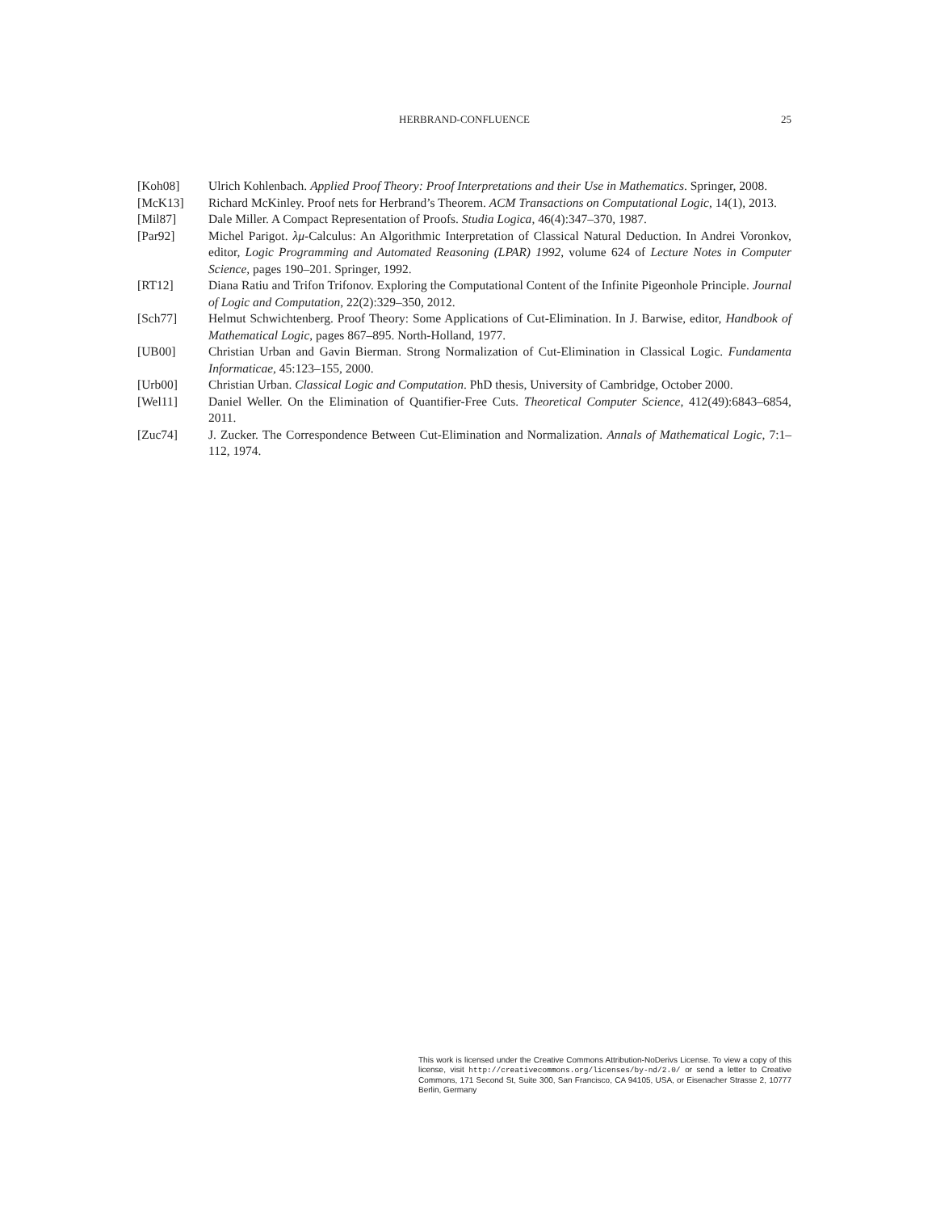HERBRAND-CONFLUENCE 25
[Koh08] Ulrich Kohlenbach. Applied Proof Theory: Proof Interpretations and their Use in Mathematics. Springer, 2008.
[McK13] Richard McKinley. Proof nets for Herbrand’s Theorem. ACM Transactions on Computational Logic, 14(1), 2013.
[Mil87] Dale Miller. A Compact Representation of Proofs. Studia Logica, 46(4):347–370, 1987.
[Par92] Michel Parigot. λμ-Calculus: An Algorithmic Interpretation of Classical Natural Deduction. In Andrei Voronkov, editor, Logic Programming and Automated Reasoning (LPAR) 1992, volume 624 of Lecture Notes in Computer Science, pages 190–201. Springer, 1992.
[RT12] Diana Ratiu and Trifon Trifonov. Exploring the Computational Content of the Infinite Pigeonhole Principle. Journal of Logic and Computation, 22(2):329–350, 2012.
[Sch77] Helmut Schwichtenberg. Proof Theory: Some Applications of Cut-Elimination. In J. Barwise, editor, Handbook of Mathematical Logic, pages 867–895. North-Holland, 1977.
[UB00] Christian Urban and Gavin Bierman. Strong Normalization of Cut-Elimination in Classical Logic. Fundamenta Informaticae, 45:123–155, 2000.
[Urb00] Christian Urban. Classical Logic and Computation. PhD thesis, University of Cambridge, October 2000.
[Wel11] Daniel Weller. On the Elimination of Quantifier-Free Cuts. Theoretical Computer Science, 412(49):6843–6854, 2011.
[Zuc74] J. Zucker. The Correspondence Between Cut-Elimination and Normalization. Annals of Mathematical Logic, 7:1–112, 1974.
This work is licensed under the Creative Commons Attribution-NoDerivs License. To view a copy of this license, visit http://creativecommons.org/licenses/by-nd/2.0/ or send a letter to Creative Commons, 171 Second St, Suite 300, San Francisco, CA 94105, USA, or Eisenacher Strasse 2, 10777 Berlin, Germany